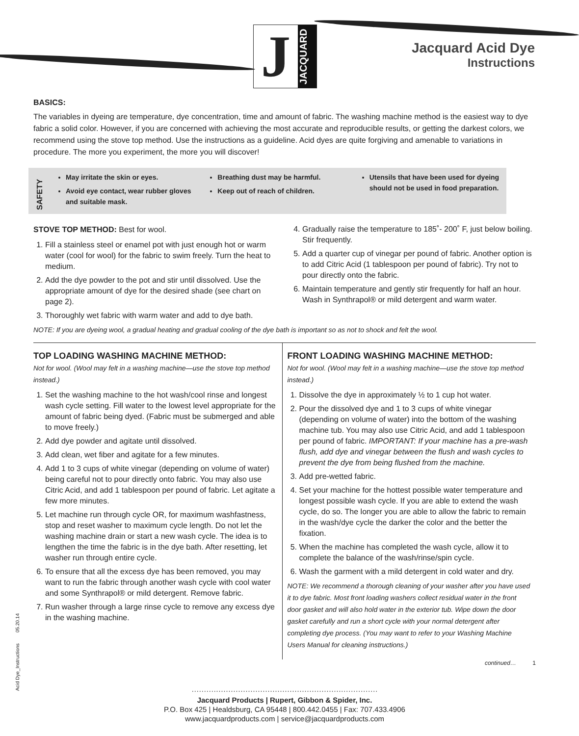J
JACQUARD
Jacquard Acid Dye
Instructions
BASICS:
The variables in dyeing are temperature, dye concentration, time and amount of fabric. The washing machine method is the easiest way to dye fabric a solid color. However, if you are concerned with achieving the most accurate and reproducible results, or getting the darkest colors, we recommend using the stove top method. Use the instructions as a guideline. Acid dyes are quite forgiving and amenable to variations in procedure. The more you experiment, the more you will discover!
SAFETY
May irritate the skin or eyes.
Avoid eye contact, wear rubber gloves and suitable mask.
Breathing dust may be harmful.
Keep out of reach of children.
Utensils that have been used for dyeing should not be used in food preparation.
STOVE TOP METHOD: Best for wool.
1. Fill a stainless steel or enamel pot with just enough hot or warm water (cool for wool) for the fabric to swim freely. Turn the heat to medium.
2. Add the dye powder to the pot and stir until dissolved. Use the appropriate amount of dye for the desired shade (see chart on page 2).
3. Thoroughly wet fabric with warm water and add to dye bath.
4. Gradually raise the temperature to 185˚- 200˚ F, just below boiling. Stir frequently.
5. Add a quarter cup of vinegar per pound of fabric. Another option is to add Citric Acid (1 tablespoon per pound of fabric). Try not to pour directly onto the fabric.
6. Maintain temperature and gently stir frequently for half an hour. Wash in Synthrapol® or mild detergent and warm water.
NOTE: If you are dyeing wool, a gradual heating and gradual cooling of the dye bath is important so as not to shock and felt the wool.
TOP LOADING WASHING MACHINE METHOD:
Not for wool. (Wool may felt in a washing machine—use the stove top method instead.)
1. Set the washing machine to the hot wash/cool rinse and longest wash cycle setting. Fill water to the lowest level appropriate for the amount of fabric being dyed. (Fabric must be submerged and able to move freely.)
2. Add dye powder and agitate until dissolved.
3. Add clean, wet fiber and agitate for a few minutes.
4. Add 1 to 3 cups of white vinegar (depending on volume of water) being careful not to pour directly onto fabric. You may also use Citric Acid, and add 1 tablespoon per pound of fabric. Let agitate a few more minutes.
5. Let machine run through cycle OR, for maximum washfastness, stop and reset washer to maximum cycle length. Do not let the washing machine drain or start a new wash cycle. The idea is to lengthen the time the fabric is in the dye bath. After resetting, let washer run through entire cycle.
6. To ensure that all the excess dye has been removed, you may want to run the fabric through another wash cycle with cool water and some Synthrapol® or mild detergent. Remove fabric.
7. Run washer through a large rinse cycle to remove any excess dye in the washing machine.
FRONT LOADING WASHING MACHINE METHOD:
Not for wool. (Wool may felt in a washing machine—use the stove top method instead.)
1. Dissolve the dye in approximately ½ to 1 cup hot water.
2. Pour the dissolved dye and 1 to 3 cups of white vinegar (depending on volume of water) into the bottom of the washing machine tub. You may also use Citric Acid, and add 1 tablespoon per pound of fabric. IMPORTANT: If your machine has a pre-wash flush, add dye and vinegar between the flush and wash cycles to prevent the dye from being flushed from the machine.
3. Add pre-wetted fabric.
4. Set your machine for the hottest possible water temperature and longest possible wash cycle. If you are able to extend the wash cycle, do so. The longer you are able to allow the fabric to remain in the wash/dye cycle the darker the color and the better the fixation.
5. When the machine has completed the wash cycle, allow it to complete the balance of the wash/rinse/spin cycle.
6. Wash the garment with a mild detergent in cold water and dry.
NOTE: We recommend a thorough cleaning of your washer after you have used it to dye fabric. Most front loading washers collect residual water in the front door gasket and will also hold water in the exterior tub. Wipe down the door gasket carefully and run a short cycle with your normal detergent after completing dye process. (You may want to refer to your Washing Machine Users Manual for cleaning instructions.)
continued… 1
············································································
Jacquard Products | Rupert, Gibbon & Spider, Inc.
P.O. Box 425 | Healdsburg, CA 95448 | 800.442.0455 | Fax: 707.433.4906
www.jacquardproducts.com | service@jacquardproducts.com
Acid Dye_Instructions 05.20.14